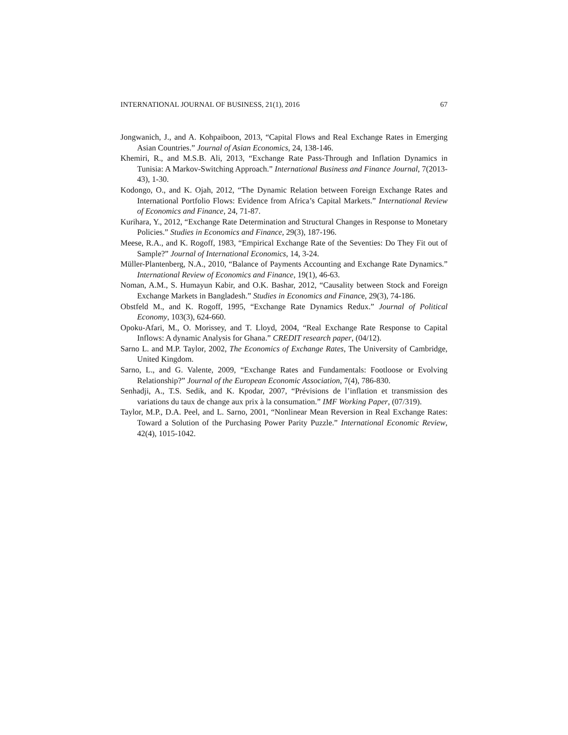INTERNATIONAL JOURNAL OF BUSINESS, 21(1), 2016 67
Jongwanich, J., and A. Kohpaiboon, 2013, “Capital Flows and Real Exchange Rates in Emerging Asian Countries.” Journal of Asian Economics, 24, 138-146.
Khemiri, R., and M.S.B. Ali, 2013, “Exchange Rate Pass-Through and Inflation Dynamics in Tunisia: A Markov-Switching Approach.” International Business and Finance Journal, 7(2013-43), 1-30.
Kodongo, O., and K. Ojah, 2012, “The Dynamic Relation between Foreign Exchange Rates and International Portfolio Flows: Evidence from Africa’s Capital Markets.” International Review of Economics and Finance, 24, 71-87.
Kurihara, Y., 2012, “Exchange Rate Determination and Structural Changes in Response to Monetary Policies.” Studies in Economics and Finance, 29(3), 187-196.
Meese, R.A., and K. Rogoff, 1983, “Empirical Exchange Rate of the Seventies: Do They Fit out of Sample?” Journal of International Economics, 14, 3-24.
Müller-Plantenberg, N.A., 2010, “Balance of Payments Accounting and Exchange Rate Dynamics.” International Review of Economics and Finance, 19(1), 46-63.
Noman, A.M., S. Humayun Kabir, and O.K. Bashar, 2012, “Causality between Stock and Foreign Exchange Markets in Bangladesh.” Studies in Economics and Finance, 29(3), 74-186.
Obstfeld M., and K. Rogoff, 1995, “Exchange Rate Dynamics Redux.” Journal of Political Economy, 103(3), 624-660.
Opoku-Afari, M., O. Morissey, and T. Lloyd, 2004, “Real Exchange Rate Response to Capital Inflows: A dynamic Analysis for Ghana.” CREDIT research paper, (04/12).
Sarno L. and M.P. Taylor, 2002, The Economics of Exchange Rates, The University of Cambridge, United Kingdom.
Sarno, L., and G. Valente, 2009, “Exchange Rates and Fundamentals: Footloose or Evolving Relationship?” Journal of the European Economic Association, 7(4), 786-830.
Senhadji, A., T.S. Sedik, and K. Kpodar, 2007, “Prévisions de l’inflation et transmission des variations du taux de change aux prix à la consumation.” IMF Working Paper, (07/319).
Taylor, M.P., D.A. Peel, and L. Sarno, 2001, “Nonlinear Mean Reversion in Real Exchange Rates: Toward a Solution of the Purchasing Power Parity Puzzle.” International Economic Review, 42(4), 1015-1042.